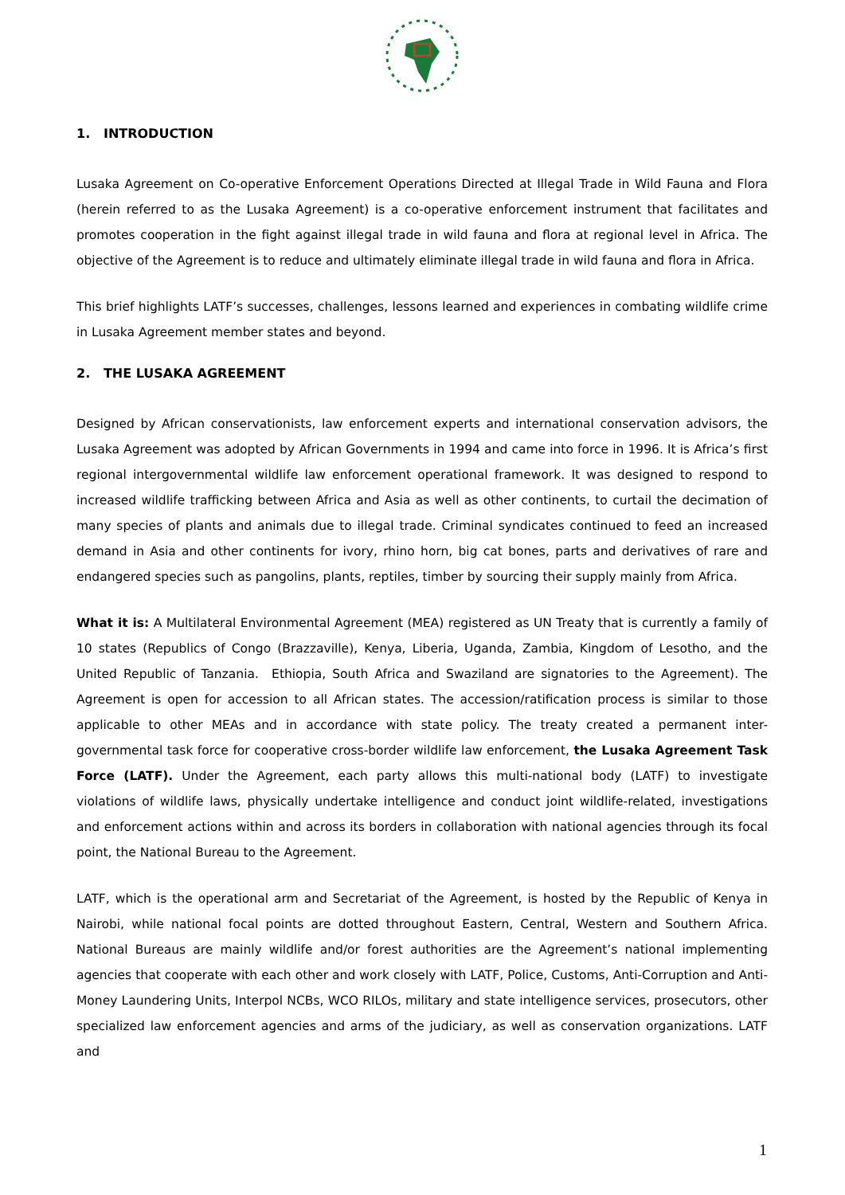1. INTRODUCTION
Lusaka Agreement on Co-operative Enforcement Operations Directed at Illegal Trade in Wild Fauna and Flora (herein referred to as the Lusaka Agreement) is a co-operative enforcement instrument that facilitates and promotes cooperation in the fight against illegal trade in wild fauna and flora at regional level in Africa. The objective of the Agreement is to reduce and ultimately eliminate illegal trade in wild fauna and flora in Africa.
This brief highlights LATF’s successes, challenges, lessons learned and experiences in combating wildlife crime in Lusaka Agreement member states and beyond.
2. THE LUSAKA AGREEMENT
Designed by African conservationists, law enforcement experts and international conservation advisors, the Lusaka Agreement was adopted by African Governments in 1994 and came into force in 1996. It is Africa’s first regional intergovernmental wildlife law enforcement operational framework. It was designed to respond to increased wildlife trafficking between Africa and Asia as well as other continents, to curtail the decimation of many species of plants and animals due to illegal trade. Criminal syndicates continued to feed an increased demand in Asia and other continents for ivory, rhino horn, big cat bones, parts and derivatives of rare and endangered species such as pangolins, plants, reptiles, timber by sourcing their supply mainly from Africa.
What it is: A Multilateral Environmental Agreement (MEA) registered as UN Treaty that is currently a family of 10 states (Republics of Congo (Brazzaville), Kenya, Liberia, Uganda, Zambia, Kingdom of Lesotho, and the United Republic of Tanzania. Ethiopia, South Africa and Swaziland are signatories to the Agreement). The Agreement is open for accession to all African states. The accession/ratification process is similar to those applicable to other MEAs and in accordance with state policy. The treaty created a permanent inter-governmental task force for cooperative cross-border wildlife law enforcement, the Lusaka Agreement Task Force (LATF). Under the Agreement, each party allows this multi-national body (LATF) to investigate violations of wildlife laws, physically undertake intelligence and conduct joint wildlife-related, investigations and enforcement actions within and across its borders in collaboration with national agencies through its focal point, the National Bureau to the Agreement.
LATF, which is the operational arm and Secretariat of the Agreement, is hosted by the Republic of Kenya in Nairobi, while national focal points are dotted throughout Eastern, Central, Western and Southern Africa. National Bureaus are mainly wildlife and/or forest authorities are the Agreement’s national implementing agencies that cooperate with each other and work closely with LATF, Police, Customs, Anti-Corruption and Anti-Money Laundering Units, Interpol NCBs, WCO RILOs, military and state intelligence services, prosecutors, other specialized law enforcement agencies and arms of the judiciary, as well as conservation organizations. LATF and
1